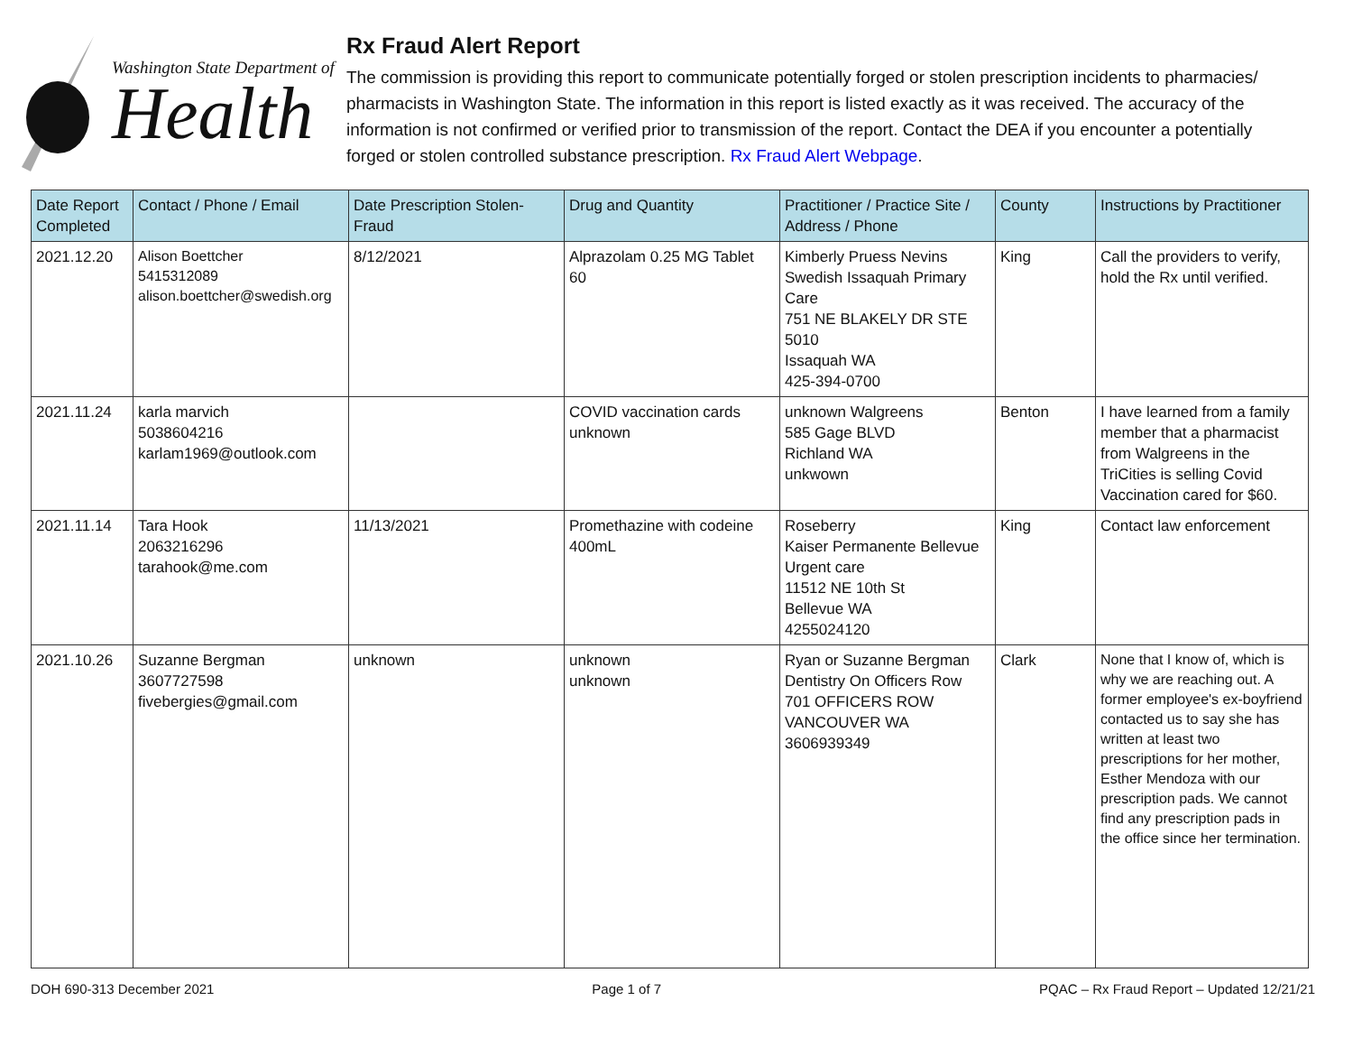Washington State Department of
Health
Rx Fraud Alert Report
The commission is providing this report to communicate potentially forged or stolen prescription incidents to pharmacies/ pharmacists in Washington State. The information in this report is listed exactly as it was received. The accuracy of the information is not confirmed or verified prior to transmission of the report. Contact the DEA if you encounter a potentially forged or stolen controlled substance prescription. Rx Fraud Alert Webpage.
| Date Report Completed | Contact / Phone / Email | Date Prescription Stolen-Fraud | Drug and Quantity | Practitioner / Practice Site / Address / Phone | County | Instructions by Practitioner |
| --- | --- | --- | --- | --- | --- | --- |
| 2021.12.20 | Alison Boettcher 5415312089 alison.boettcher@swedish.org | 8/12/2021 | Alprazolam 0.25 MG Tablet 60 | Kimberly Pruess Nevins Swedish Issaquah Primary Care 751 NE BLAKELY DR STE 5010 Issaquah WA 425-394-0700 | King | Call the providers to verify, hold the Rx until verified. |
| 2021.11.24 | karla marvich 5038604216 karlam1969@outlook.com | | COVID vaccination cards unknown | unknown Walgreens 585 Gage BLVD Richland WA unkwown | Benton | I have learned from a family member that a pharmacist from Walgreens in the TriCities is selling Covid Vaccination cared for $60. |
| 2021.11.14 | Tara Hook 2063216296 tarahook@me.com | 11/13/2021 | Promethazine with codeine 400mL | Roseberry Kaiser Permanente Bellevue Urgent care 11512 NE 10th St Bellevue WA 4255024120 | King | Contact law enforcement |
| 2021.10.26 | Suzanne Bergman 3607727598 fivebergies@gmail.com | unknown | unknown unknown | Ryan or Suzanne Bergman Dentistry On Officers Row 701 OFFICERS ROW VANCOUVER WA 3606939349 | Clark | None that I know of, which is why we are reaching out. A former employee's ex-boyfriend contacted us to say she has written at least two prescriptions for her mother, Esther Mendoza with our prescription pads. We cannot find any prescription pads in the office since her termination. |
DOH 690-313 December 2021 Page 1 of 7 PQAC – Rx Fraud Report – Updated 12/21/21